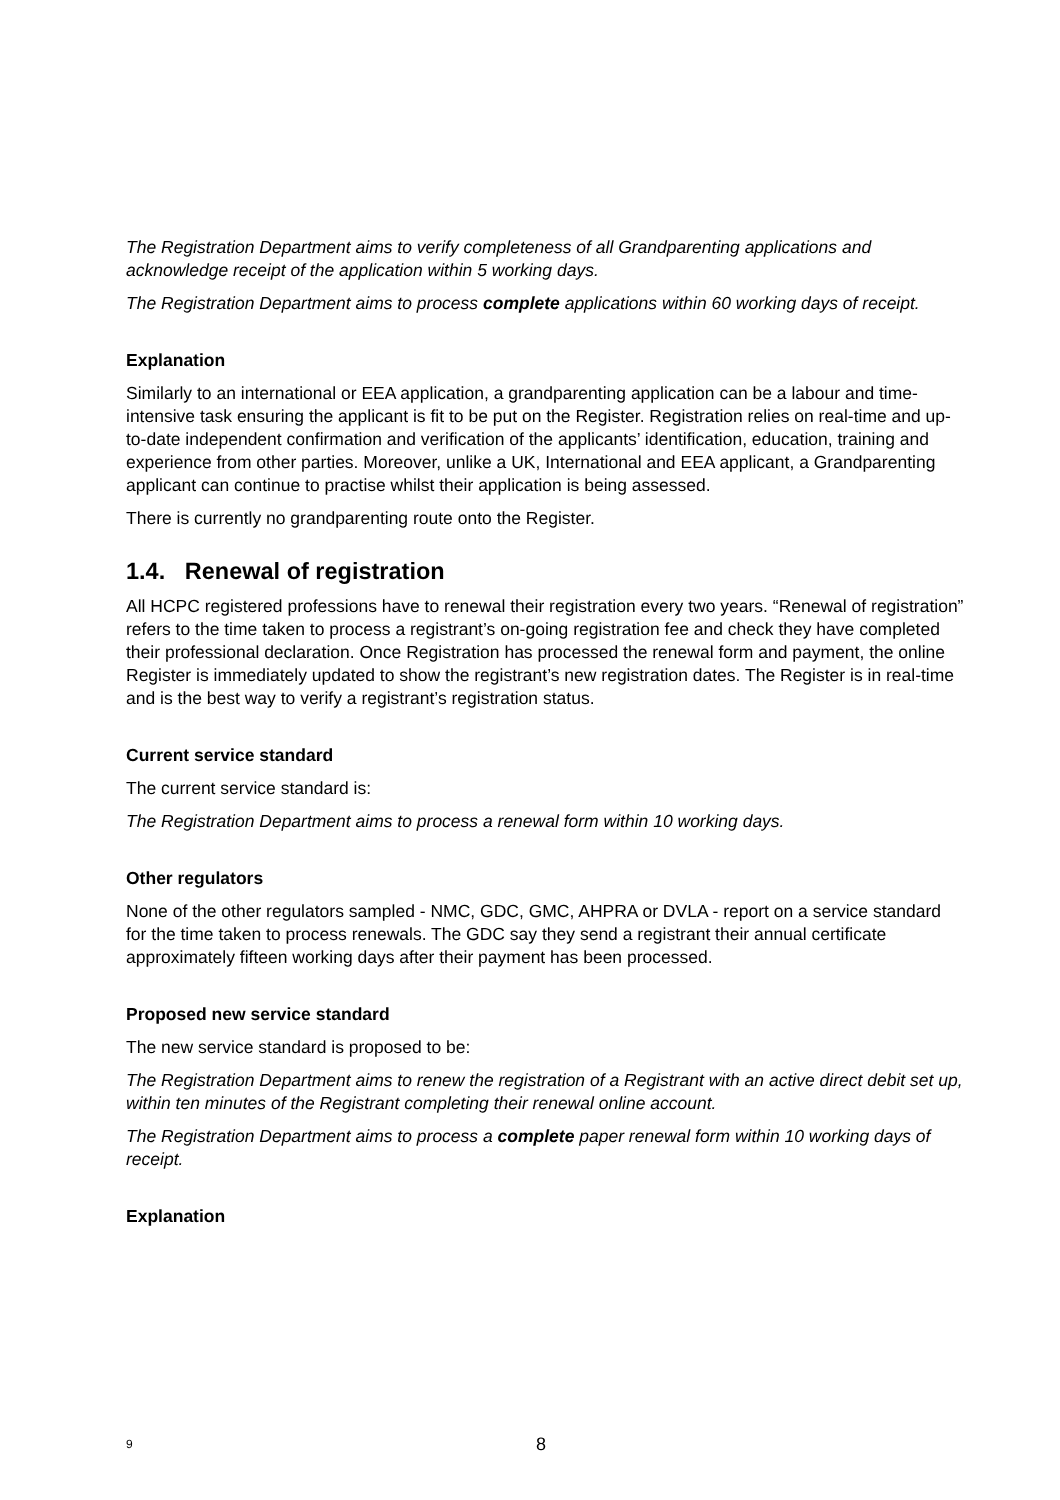The Registration Department aims to verify completeness of all Grandparenting applications and acknowledge receipt of the application within 5 working days.
The Registration Department aims to process complete applications within 60 working days of receipt.
Explanation
Similarly to an international or EEA application, a grandparenting application can be a labour and time-intensive task ensuring the applicant is fit to be put on the Register. Registration relies on real-time and up-to-date independent confirmation and verification of the applicants’ identification, education, training and experience from other parties. Moreover, unlike a UK, International and EEA applicant, a Grandparenting applicant can continue to practise whilst their application is being assessed.
There is currently no grandparenting route onto the Register.
1.4. Renewal of registration
All HCPC registered professions have to renewal their registration every two years. “Renewal of registration” refers to the time taken to process a registrant’s on-going registration fee and check they have completed their professional declaration. Once Registration has processed the renewal form and payment, the online Register is immediately updated to show the registrant’s new registration dates. The Register is in real-time and is the best way to verify a registrant’s registration status.
Current service standard
The current service standard is:
The Registration Department aims to process a renewal form within 10 working days.
Other regulators
None of the other regulators sampled - NMC, GDC, GMC, AHPRA or DVLA - report on a service standard for the time taken to process renewals. The GDC say they send a registrant their annual certificate approximately fifteen working days after their payment has been processed.
Proposed new service standard
The new service standard is proposed to be:
The Registration Department aims to renew the registration of a Registrant with an active direct debit set up, within ten minutes of the Registrant completing their renewal online account.
The Registration Department aims to process a complete paper renewal form within 10 working days of receipt.
Explanation
9 8